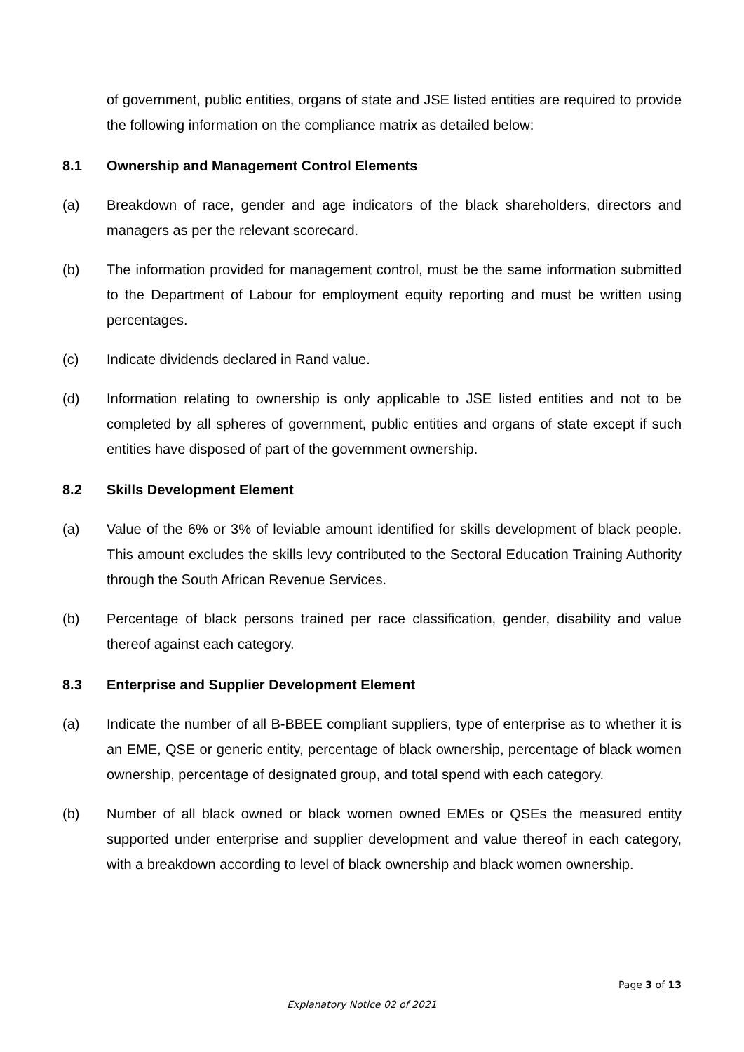of government, public entities, organs of state and JSE listed entities are required to provide the following information on the compliance matrix as detailed below:
8.1 Ownership and Management Control Elements
(a) Breakdown of race, gender and age indicators of the black shareholders, directors and managers as per the relevant scorecard.
(b) The information provided for management control, must be the same information submitted to the Department of Labour for employment equity reporting and must be written using percentages.
(c) Indicate dividends declared in Rand value.
(d) Information relating to ownership is only applicable to JSE listed entities and not to be completed by all spheres of government, public entities and organs of state except if such entities have disposed of part of the government ownership.
8.2 Skills Development Element
(a) Value of the 6% or 3% of leviable amount identified for skills development of black people. This amount excludes the skills levy contributed to the Sectoral Education Training Authority through the South African Revenue Services.
(b) Percentage of black persons trained per race classification, gender, disability and value thereof against each category.
8.3 Enterprise and Supplier Development Element
(a) Indicate the number of all B-BBEE compliant suppliers, type of enterprise as to whether it is an EME, QSE or generic entity, percentage of black ownership, percentage of black women ownership, percentage of designated group, and total spend with each category.
(b) Number of all black owned or black women owned EMEs or QSEs the measured entity supported under enterprise and supplier development and value thereof in each category, with a breakdown according to level of black ownership and black women ownership.
Page 3 of 13
Explanatory Notice 02 of 2021